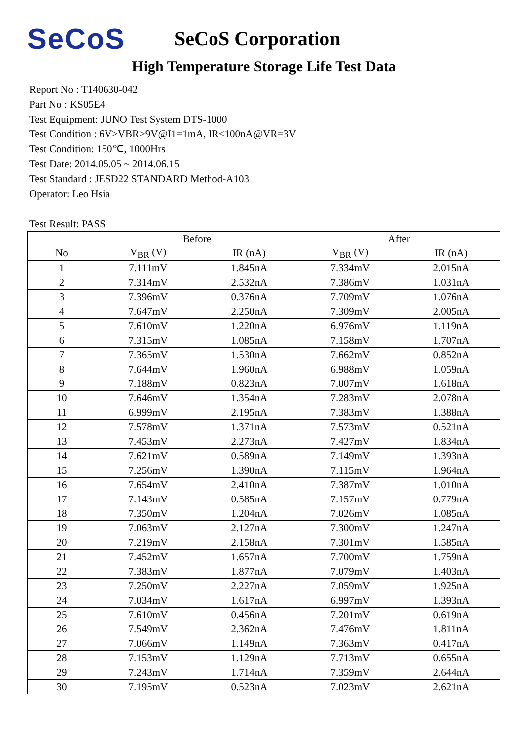SeCoS
SeCoS Corporation
High Temperature Storage Life Test Data
Report No : T140630-042
Part No : KS05E4
Test Equipment: JUNO Test System DTS-1000
Test Condition : 6V>VBR>9V@I1=1mA, IR<100nA@VR=3V
Test Condition: 150℃, 1000Hrs
Test Date: 2014.05.05 ~ 2014.06.15
Test Standard : JESD22 STANDARD Method-A103
Operator: Leo Hsia
Test Result: PASS
| | Before | | After | |
| --- | --- | --- | --- | --- |
| No | V<sub>BR</sub> (V) | IR (nA) | V<sub>BR</sub> (V) | IR (nA) |
| 1 | 7.111mV | 1.845nA | 7.334mV | 2.015nA |
| 2 | 7.314mV | 2.532nA | 7.386mV | 1.031nA |
| 3 | 7.396mV | 0.376nA | 7.709mV | 1.076nA |
| 4 | 7.647mV | 2.250nA | 7.309mV | 2.005nA |
| 5 | 7.610mV | 1.220nA | 6.976mV | 1.119nA |
| 6 | 7.315mV | 1.085nA | 7.158mV | 1.707nA |
| 7 | 7.365mV | 1.530nA | 7.662mV | 0.852nA |
| 8 | 7.644mV | 1.960nA | 6.988mV | 1.059nA |
| 9 | 7.188mV | 0.823nA | 7.007mV | 1.618nA |
| 10 | 7.646mV | 1.354nA | 7.283mV | 2.078nA |
| 11 | 6.999mV | 2.195nA | 7.383mV | 1.388nA |
| 12 | 7.578mV | 1.371nA | 7.573mV | 0.521nA |
| 13 | 7.453mV | 2.273nA | 7.427mV | 1.834nA |
| 14 | 7.621mV | 0.589nA | 7.149mV | 1.393nA |
| 15 | 7.256mV | 1.390nA | 7.115mV | 1.964nA |
| 16 | 7.654mV | 2.410nA | 7.387mV | 1.010nA |
| 17 | 7.143mV | 0.585nA | 7.157mV | 0.779nA |
| 18 | 7.350mV | 1.204nA | 7.026mV | 1.085nA |
| 19 | 7.063mV | 2.127nA | 7.300mV | 1.247nA |
| 20 | 7.219mV | 2.158nA | 7.301mV | 1.585nA |
| 21 | 7.452mV | 1.657nA | 7.700mV | 1.759nA |
| 22 | 7.383mV | 1.877nA | 7.079mV | 1.403nA |
| 23 | 7.250mV | 2.227nA | 7.059mV | 1.925nA |
| 24 | 7.034mV | 1.617nA | 6.997mV | 1.393nA |
| 25 | 7.610mV | 0.456nA | 7.201mV | 0.619nA |
| 26 | 7.549mV | 2.362nA | 7.476mV | 1.811nA |
| 27 | 7.066mV | 1.149nA | 7.363mV | 0.417nA |
| 28 | 7.153mV | 1.129nA | 7.713mV | 0.655nA |
| 29 | 7.243mV | 1.714nA | 7.359mV | 2.644nA |
| 30 | 7.195mV | 0.523nA | 7.023mV | 2.621nA |